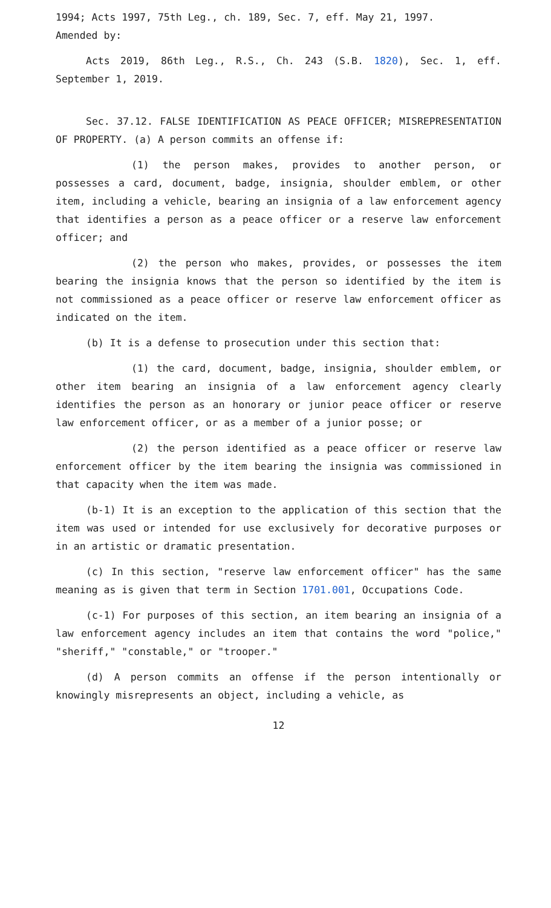1994; Acts 1997, 75th Leg., ch. 189, Sec. 7, eff. May 21, 1997.
Amended by:
Acts 2019, 86th Leg., R.S., Ch. 243 (S.B. 1820), Sec. 1, eff. September 1, 2019.
Sec. 37.12. FALSE IDENTIFICATION AS PEACE OFFICER; MISREPRESENTATION OF PROPERTY. (a) A person commits an offense if:
(1) the person makes, provides to another person, or possesses a card, document, badge, insignia, shoulder emblem, or other item, including a vehicle, bearing an insignia of a law enforcement agency that identifies a person as a peace officer or a reserve law enforcement officer; and
(2) the person who makes, provides, or possesses the item bearing the insignia knows that the person so identified by the item is not commissioned as a peace officer or reserve law enforcement officer as indicated on the item.
(b) It is a defense to prosecution under this section that:
(1) the card, document, badge, insignia, shoulder emblem, or other item bearing an insignia of a law enforcement agency clearly identifies the person as an honorary or junior peace officer or reserve law enforcement officer, or as a member of a junior posse; or
(2) the person identified as a peace officer or reserve law enforcement officer by the item bearing the insignia was commissioned in that capacity when the item was made.
(b-1) It is an exception to the application of this section that the item was used or intended for use exclusively for decorative purposes or in an artistic or dramatic presentation.
(c) In this section, "reserve law enforcement officer" has the same meaning as is given that term in Section 1701.001, Occupations Code.
(c-1) For purposes of this section, an item bearing an insignia of a law enforcement agency includes an item that contains the word "police," "sheriff," "constable," or "trooper."
(d) A person commits an offense if the person intentionally or knowingly misrepresents an object, including a vehicle, as
12